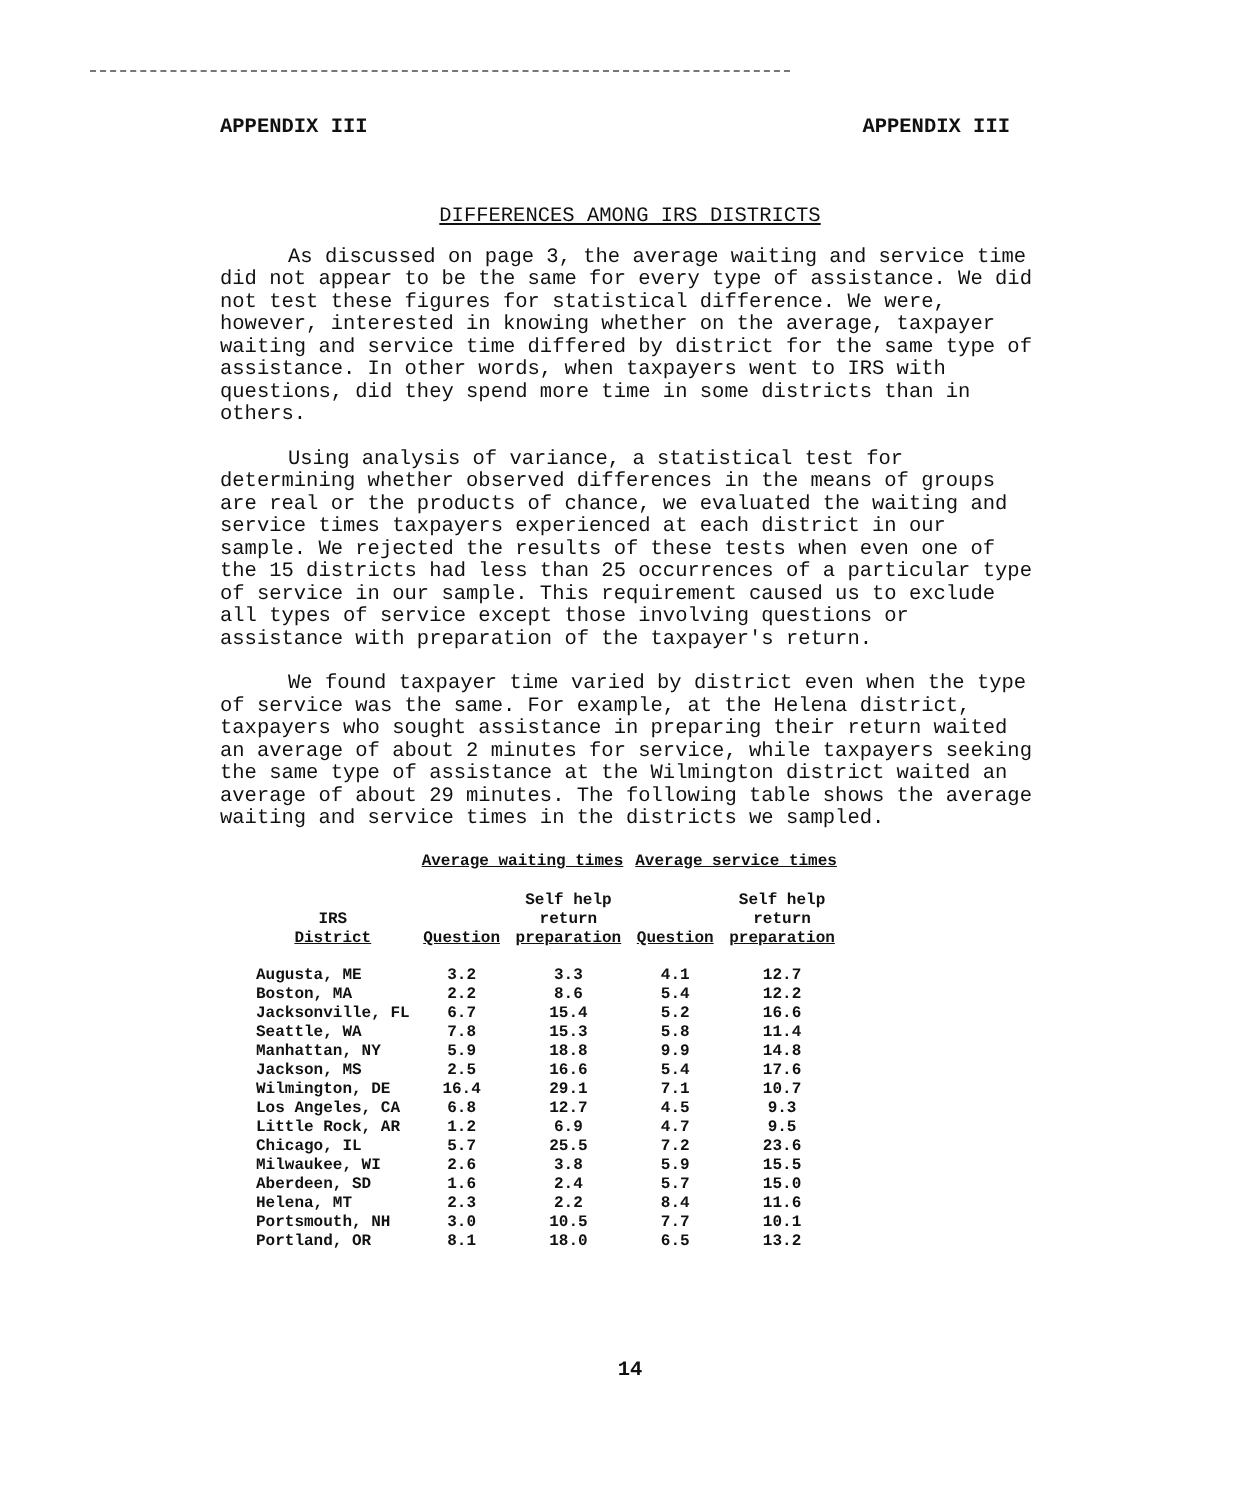APPENDIX III APPENDIX III
DIFFERENCES AMONG IRS DISTRICTS
As discussed on page 3, the average waiting and service time did not appear to be the same for every type of assistance. We did not test these figures for statistical difference. We were, however, interested in knowing whether on the average, taxpayer waiting and service time differed by district for the same type of assistance. In other words, when taxpayers went to IRS with questions, did they spend more time in some districts than in others.
Using analysis of variance, a statistical test for determining whether observed differences in the means of groups are real or the products of chance, we evaluated the waiting and service times taxpayers experienced at each district in our sample. We rejected the results of these tests when even one of the 15 districts had less than 25 occurrences of a particular type of service in our sample. This requirement caused us to exclude all types of service except those involving questions or assistance with preparation of the taxpayer's return.
We found taxpayer time varied by district even when the type of service was the same. For example, at the Helena district, taxpayers who sought assistance in preparing their return waited an average of about 2 minutes for service, while taxpayers seeking the same type of assistance at the Wilmington district waited an average of about 29 minutes. The following table shows the average waiting and service times in the districts we sampled.
| | Average waiting times | | Average service times | |
| --- | --- | --- | --- | --- |
| IRS District | Question | Self help return preparation | Question | Self help return preparation |
| Augusta, ME | 3.2 | 3.3 | 4.1 | 12.7 |
| Boston, MA | 2.2 | 8.6 | 5.4 | 12.2 |
| Jacksonville, FL | 6.7 | 15.4 | 5.2 | 16.6 |
| Seattle, WA | 7.8 | 15.3 | 5.8 | 11.4 |
| Manhattan, NY | 5.9 | 18.8 | 9.9 | 14.8 |
| Jackson, MS | 2.5 | 16.6 | 5.4 | 17.6 |
| Wilmington, DE | 16.4 | 29.1 | 7.1 | 10.7 |
| Los Angeles, CA | 6.8 | 12.7 | 4.5 | 9.3 |
| Little Rock, AR | 1.2 | 6.9 | 4.7 | 9.5 |
| Chicago, IL | 5.7 | 25.5 | 7.2 | 23.6 |
| Milwaukee, WI | 2.6 | 3.8 | 5.9 | 15.5 |
| Aberdeen, SD | 1.6 | 2.4 | 5.7 | 15.0 |
| Helena, MT | 2.3 | 2.2 | 8.4 | 11.6 |
| Portsmouth, NH | 3.0 | 10.5 | 7.7 | 10.1 |
| Portland, OR | 8.1 | 18.0 | 6.5 | 13.2 |
14